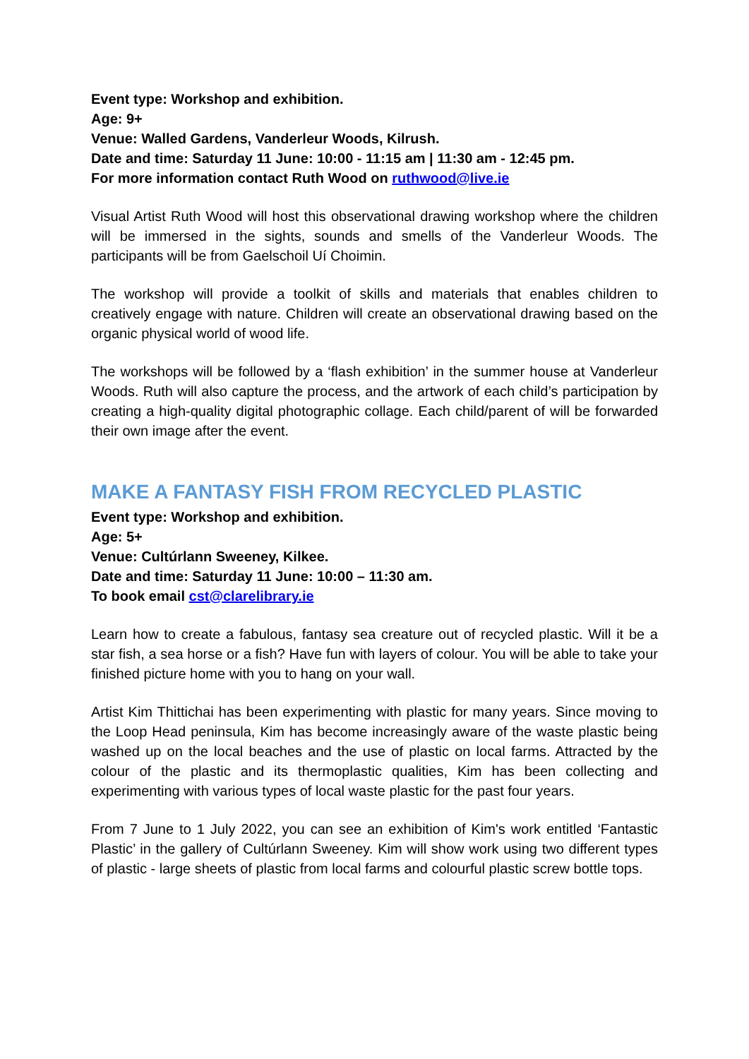Event type: Workshop and exhibition.
Age: 9+
Venue: Walled Gardens, Vanderleur Woods, Kilrush.
Date and time: Saturday 11 June: 10:00 - 11:15 am | 11:30 am - 12:45 pm.
For more information contact Ruth Wood on ruthwood@live.ie
Visual Artist Ruth Wood will host this observational drawing workshop where the children will be immersed in the sights, sounds and smells of the Vanderleur Woods. The participants will be from Gaelschoil Uí Choimin.
The workshop will provide a toolkit of skills and materials that enables children to creatively engage with nature. Children will create an observational drawing based on the organic physical world of wood life.
The workshops will be followed by a ‘flash exhibition’ in the summer house at Vanderleur Woods. Ruth will also capture the process, and the artwork of each child’s participation by creating a high-quality digital photographic collage. Each child/parent of will be forwarded their own image after the event.
MAKE A FANTASY FISH FROM RECYCLED PLASTIC
Event type: Workshop and exhibition.
Age: 5+
Venue: Cultúrlann Sweeney, Kilkee.
Date and time: Saturday 11 June: 10:00 – 11:30 am.
To book email cst@clarelibrary.ie
Learn how to create a fabulous, fantasy sea creature out of recycled plastic. Will it be a star fish, a sea horse or a fish? Have fun with layers of colour. You will be able to take your finished picture home with you to hang on your wall.
Artist Kim Thittichai has been experimenting with plastic for many years. Since moving to the Loop Head peninsula, Kim has become increasingly aware of the waste plastic being washed up on the local beaches and the use of plastic on local farms. Attracted by the colour of the plastic and its thermoplastic qualities, Kim has been collecting and experimenting with various types of local waste plastic for the past four years.
From 7 June to 1 July 2022, you can see an exhibition of Kim's work entitled ‘Fantastic Plastic’ in the gallery of Cultúrlann Sweeney. Kim will show work using two different types of plastic - large sheets of plastic from local farms and colourful plastic screw bottle tops.